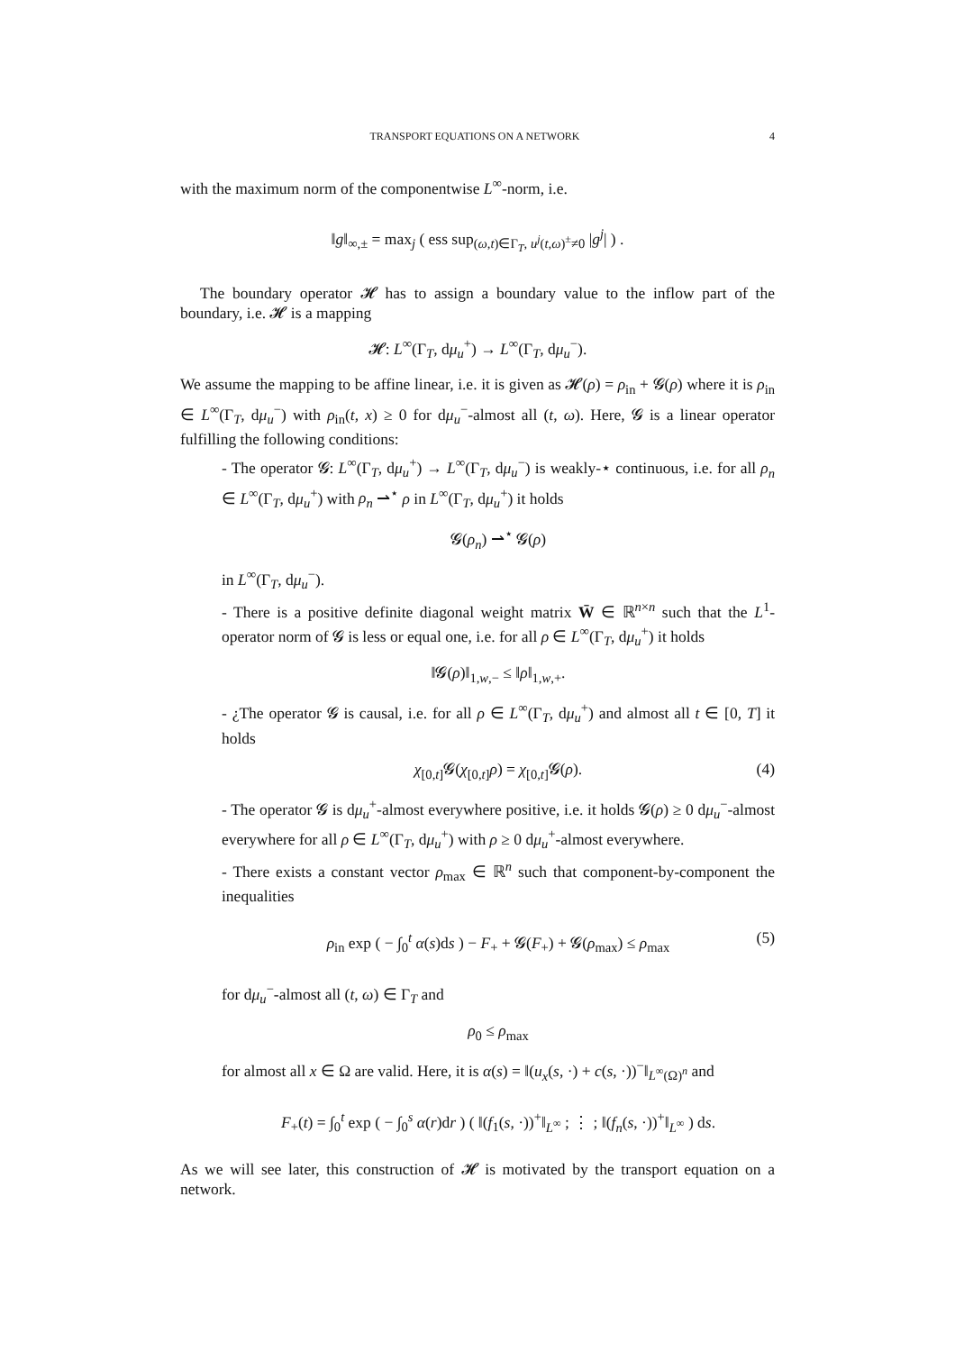TRANSPORT EQUATIONS ON A NETWORK 4
with the maximum norm of the componentwise L<sup>∞</sup>-norm, i.e.
‖g‖<sub>∞,±</sub> = max<sub>j</sub> ( ess sup<sub>(ω,t)∈Γ<sub>T</sub>, u<sup>j</sup>(t,ω)<sup>±</sup>≠0</sub> |g<sup>j</sup>| ) .
The boundary operator 𝓗 has to assign a boundary value to the inflow part of the boundary, i.e. 𝓗 is a mapping
𝓗: L<sup>∞</sup>(Γ<sub>T</sub>, dμ<sub>u</sub><sup>+</sup>) → L<sup>∞</sup>(Γ<sub>T</sub>, dμ<sub>u</sub><sup>−</sup>).
We assume the mapping to be affine linear, i.e. it is given as 𝓗(ρ) = ρ<sub>in</sub> + 𝓖(ρ) where it is ρ<sub>in</sub> ∈ L<sup>∞</sup>(Γ<sub>T</sub>, dμ<sub>u</sub><sup>−</sup>) with ρ<sub>in</sub>(t, x) ≥ 0 for dμ<sub>u</sub><sup>−</sup>-almost all (t, ω). Here, 𝓖 is a linear operator fulfilling the following conditions:
- The operator 𝓖: L<sup>∞</sup>(Γ<sub>T</sub>, dμ<sub>u</sub><sup>+</sup>) → L<sup>∞</sup>(Γ<sub>T</sub>, dμ<sub>u</sub><sup>−</sup>) is weakly-⋆ continuous, i.e. for all ρ<sub>n</sub> ∈ L<sup>∞</sup>(Γ<sub>T</sub>, dμ<sub>u</sub><sup>+</sup>) with ρ<sub>n</sub> ⇀<sup>⋆</sup> ρ in L<sup>∞</sup>(Γ<sub>T</sub>, dμ<sub>u</sub><sup>+</sup>) it holds
𝓖(ρ<sub>n</sub>) ⇀<sup>⋆</sup> 𝓖(ρ)
in L<sup>∞</sup>(Γ<sub>T</sub>, dμ<sub>u</sub><sup>−</sup>).
- There is a positive definite diagonal weight matrix W̄ ∈ ℝ<sup>n×n</sup> such that the L<sup>1</sup>-operator norm of 𝓖 is less or equal one, i.e. for all ρ ∈ L<sup>∞</sup>(Γ<sub>T</sub>, dμ<sub>u</sub><sup>+</sup>) it holds
‖𝓖(ρ)‖<sub>1,w,−</sub> ≤ ‖ρ‖<sub>1,w,+</sub>.
- ¿The operator 𝓖 is causal, i.e. for all ρ ∈ L<sup>∞</sup>(Γ<sub>T</sub>, dμ<sub>u</sub><sup>+</sup>) and almost all t ∈ [0, T] it holds
χ<sub>[0,t]</sub>𝓖(χ<sub>[0,t]</sub>ρ) = χ<sub>[0,t]</sub>𝓖(ρ). (4)
- The operator 𝓖 is dμ<sub>u</sub><sup>+</sup>-almost everywhere positive, i.e. it holds 𝓖(ρ) ≥ 0 dμ<sub>u</sub><sup>−</sup>-almost everywhere for all ρ ∈ L<sup>∞</sup>(Γ<sub>T</sub>, dμ<sub>u</sub><sup>+</sup>) with ρ ≥ 0 dμ<sub>u</sub><sup>+</sup>-almost everywhere.
- There exists a constant vector ρ<sub>max</sub> ∈ ℝ<sup>n</sup> such that component-by-component the inequalities
ρ<sub>in</sub> exp ( − ∫<sub>0</sub><sup>t</sup> α(s)ds ) − F<sub>+</sub> + 𝓖(F<sub>+</sub>) + 𝓖(ρ<sub>max</sub>) ≤ ρ<sub>max</sub> (5)
for dμ<sub>u</sub><sup>−</sup>-almost all (t, ω) ∈ Γ<sub>T</sub> and
ρ<sub>0</sub> ≤ ρ<sub>max</sub>
for almost all x ∈ Ω are valid. Here, it is α(s) = ‖(u<sub>x</sub>(s, ·) + c(s, ·))<sup>−</sup>‖<sub>L<sup>∞</sup>(Ω)<sup>n</sup></sub> and
F<sub>+</sub>(t) = ∫<sub>0</sub><sup>t</sup> exp ( − ∫<sub>0</sub><sup>s</sup> α(r)dr ) ( ‖(f<sub>1</sub>(s, ·))<sup>+</sup>‖<sub>L<sup>∞</sup></sub> ; ⋮ ; ‖(f<sub>n</sub>(s, ·))<sup>+</sup>‖<sub>L<sup>∞</sup></sub> ) ds.
As we will see later, this construction of 𝓗 is motivated by the transport equation on a network.